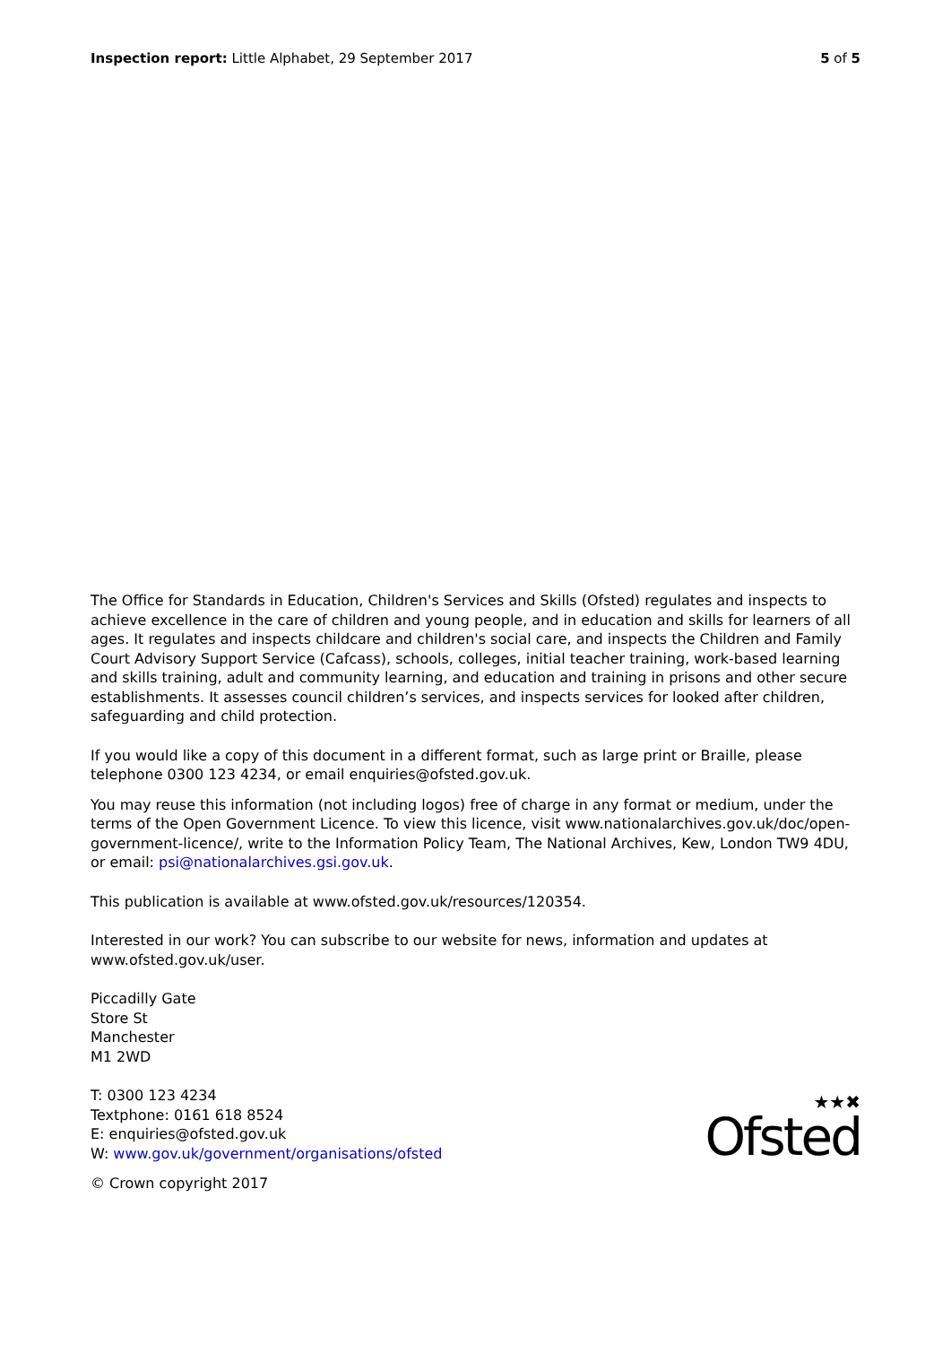Inspection report: Little Alphabet, 29 September 2017
5 of 5
The Office for Standards in Education, Children's Services and Skills (Ofsted) regulates and inspects to achieve excellence in the care of children and young people, and in education and skills for learners of all ages. It regulates and inspects childcare and children's social care, and inspects the Children and Family Court Advisory Support Service (Cafcass), schools, colleges, initial teacher training, work-based learning and skills training, adult and community learning, and education and training in prisons and other secure establishments. It assesses council children’s services, and inspects services for looked after children, safeguarding and child protection.
If you would like a copy of this document in a different format, such as large print or Braille, please telephone 0300 123 4234, or email enquiries@ofsted.gov.uk.
You may reuse this information (not including logos) free of charge in any format or medium, under the terms of the Open Government Licence. To view this licence, visit www.nationalarchives.gov.uk/doc/open-government-licence/, write to the Information Policy Team, The National Archives, Kew, London TW9 4DU, or email: psi@nationalarchives.gsi.gov.uk.
This publication is available at www.ofsted.gov.uk/resources/120354.
Interested in our work? You can subscribe to our website for news, information and updates at www.ofsted.gov.uk/user.
Piccadilly Gate
Store St
Manchester
M1 2WD
T: 0300 123 4234
Textphone: 0161 618 8524
E: enquiries@ofsted.gov.uk
W: www.gov.uk/government/organisations/ofsted
★★✖
Ofsted
© Crown copyright 2017